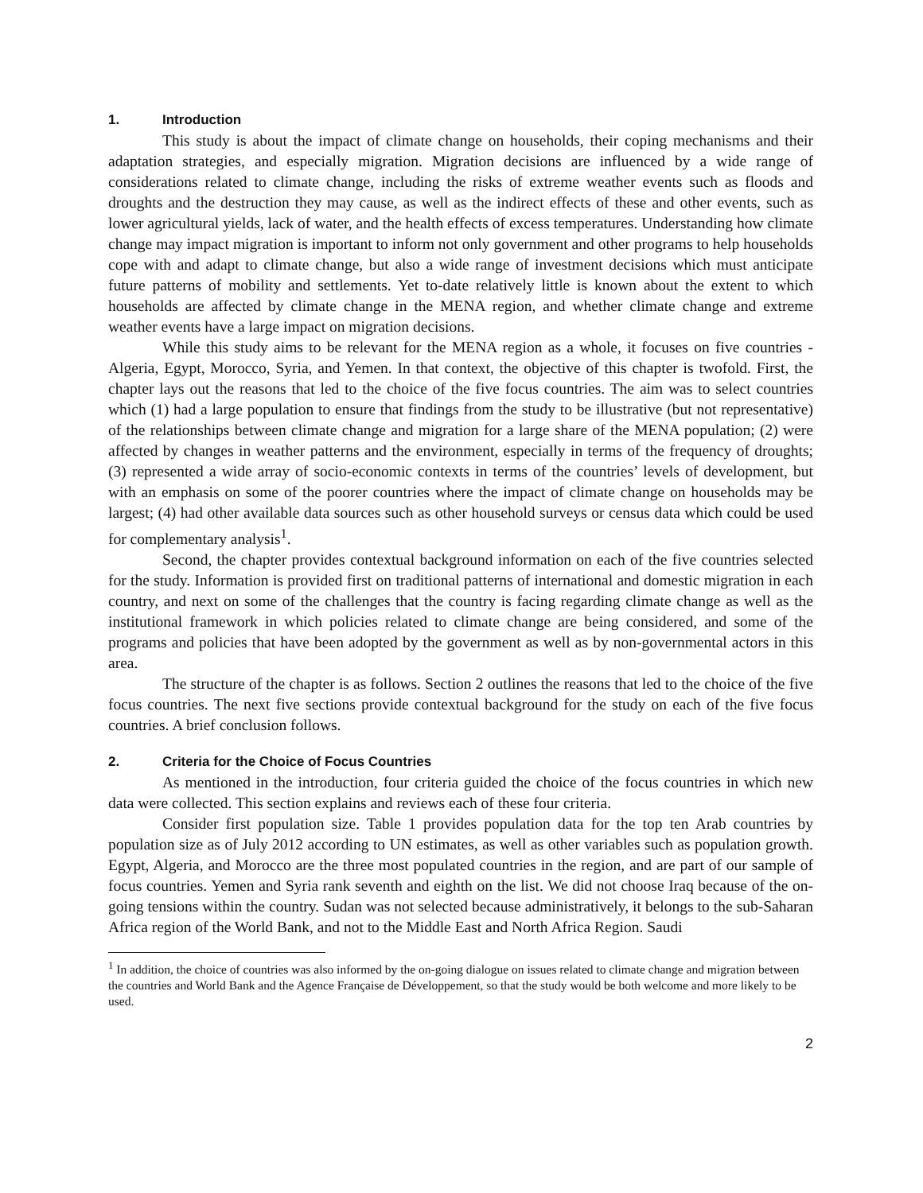1. Introduction
This study is about the impact of climate change on households, their coping mechanisms and their adaptation strategies, and especially migration. Migration decisions are influenced by a wide range of considerations related to climate change, including the risks of extreme weather events such as floods and droughts and the destruction they may cause, as well as the indirect effects of these and other events, such as lower agricultural yields, lack of water, and the health effects of excess temperatures. Understanding how climate change may impact migration is important to inform not only government and other programs to help households cope with and adapt to climate change, but also a wide range of investment decisions which must anticipate future patterns of mobility and settlements. Yet to-date relatively little is known about the extent to which households are affected by climate change in the MENA region, and whether climate change and extreme weather events have a large impact on migration decisions.
While this study aims to be relevant for the MENA region as a whole, it focuses on five countries - Algeria, Egypt, Morocco, Syria, and Yemen. In that context, the objective of this chapter is twofold. First, the chapter lays out the reasons that led to the choice of the five focus countries. The aim was to select countries which (1) had a large population to ensure that findings from the study to be illustrative (but not representative) of the relationships between climate change and migration for a large share of the MENA population; (2) were affected by changes in weather patterns and the environment, especially in terms of the frequency of droughts; (3) represented a wide array of socio-economic contexts in terms of the countries’ levels of development, but with an emphasis on some of the poorer countries where the impact of climate change on households may be largest; (4) had other available data sources such as other household surveys or census data which could be used for complementary analysis<sup>1</sup>.
Second, the chapter provides contextual background information on each of the five countries selected for the study. Information is provided first on traditional patterns of international and domestic migration in each country, and next on some of the challenges that the country is facing regarding climate change as well as the institutional framework in which policies related to climate change are being considered, and some of the programs and policies that have been adopted by the government as well as by non-governmental actors in this area.
The structure of the chapter is as follows. Section 2 outlines the reasons that led to the choice of the five focus countries. The next five sections provide contextual background for the study on each of the five focus countries. A brief conclusion follows.
2. Criteria for the Choice of Focus Countries
As mentioned in the introduction, four criteria guided the choice of the focus countries in which new data were collected. This section explains and reviews each of these four criteria.
Consider first population size. Table 1 provides population data for the top ten Arab countries by population size as of July 2012 according to UN estimates, as well as other variables such as population growth. Egypt, Algeria, and Morocco are the three most populated countries in the region, and are part of our sample of focus countries. Yemen and Syria rank seventh and eighth on the list. We did not choose Iraq because of the on-going tensions within the country. Sudan was not selected because administratively, it belongs to the sub-Saharan Africa region of the World Bank, and not to the Middle East and North Africa Region. Saudi
<sup>1</sup> In addition, the choice of countries was also informed by the on-going dialogue on issues related to climate change and migration between the countries and World Bank and the Agence Française de Développement, so that the study would be both welcome and more likely to be used.
2